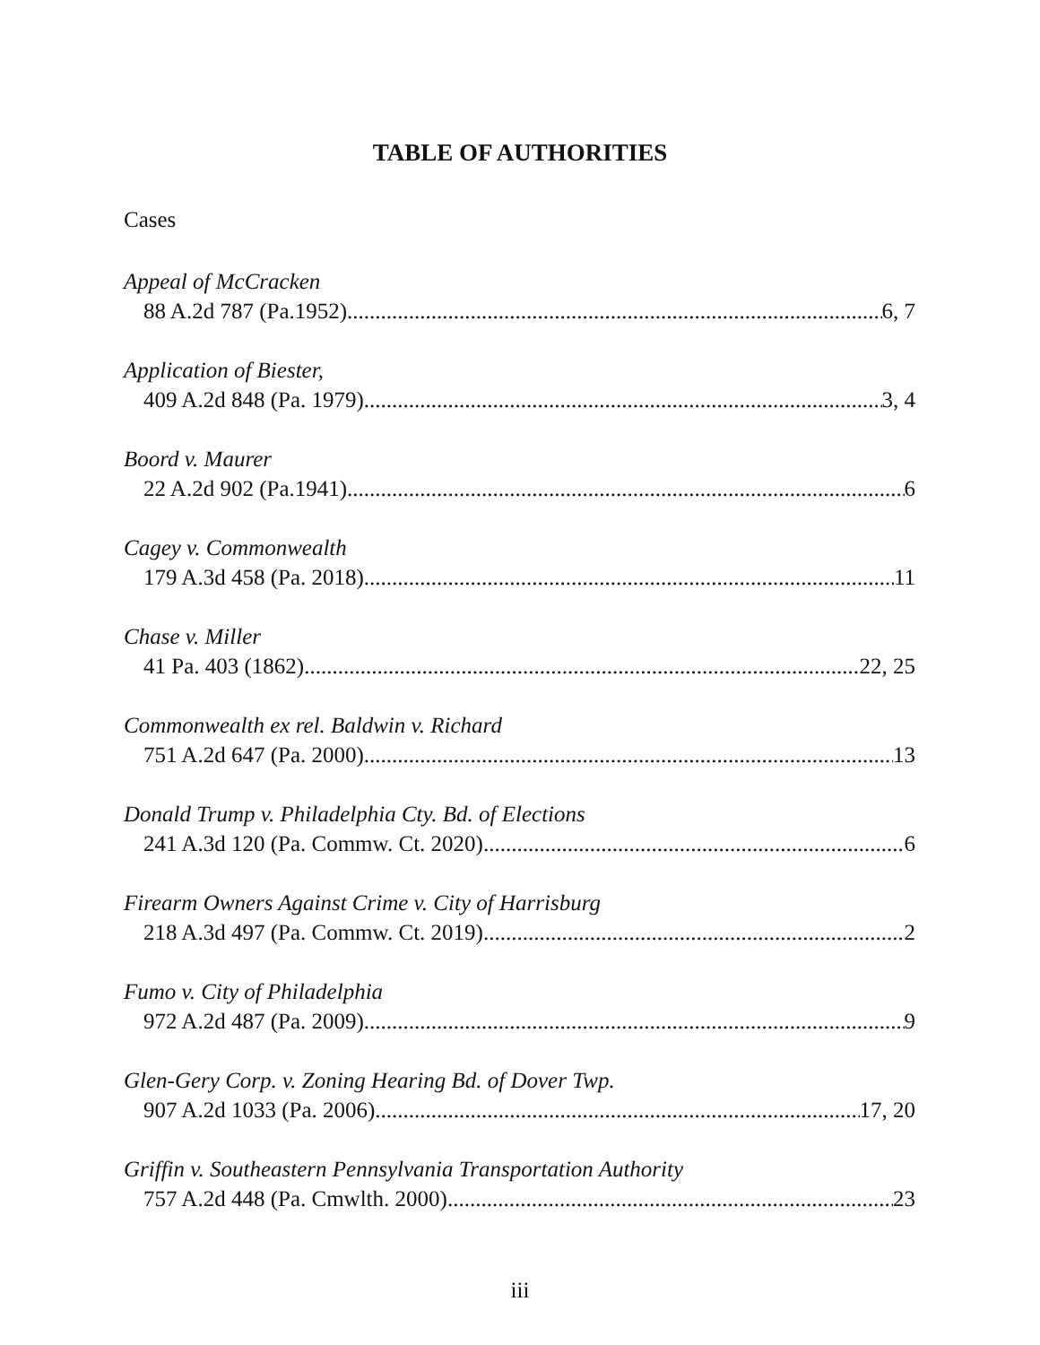TABLE OF AUTHORITIES
Cases
Appeal of McCracken
88 A.2d 787 (Pa.1952) 6, 7
Application of Biester,
409 A.2d 848 (Pa. 1979) 3, 4
Boord v. Maurer
22 A.2d 902 (Pa.1941) 6
Cagey v. Commonwealth
179 A.3d 458 (Pa. 2018) 11
Chase v. Miller
41 Pa. 403 (1862) 22, 25
Commonwealth ex rel. Baldwin v. Richard
751 A.2d 647 (Pa. 2000) 13
Donald Trump v. Philadelphia Cty. Bd. of Elections
241 A.3d 120 (Pa. Commw. Ct. 2020) 6
Firearm Owners Against Crime v. City of Harrisburg
218 A.3d 497 (Pa. Commw. Ct. 2019) 2
Fumo v. City of Philadelphia
972 A.2d 487 (Pa. 2009) 9
Glen-Gery Corp. v. Zoning Hearing Bd. of Dover Twp.
907 A.2d 1033 (Pa. 2006) 17, 20
Griffin v. Southeastern Pennsylvania Transportation Authority
757 A.2d 448 (Pa. Cmwlth. 2000) 23
iii